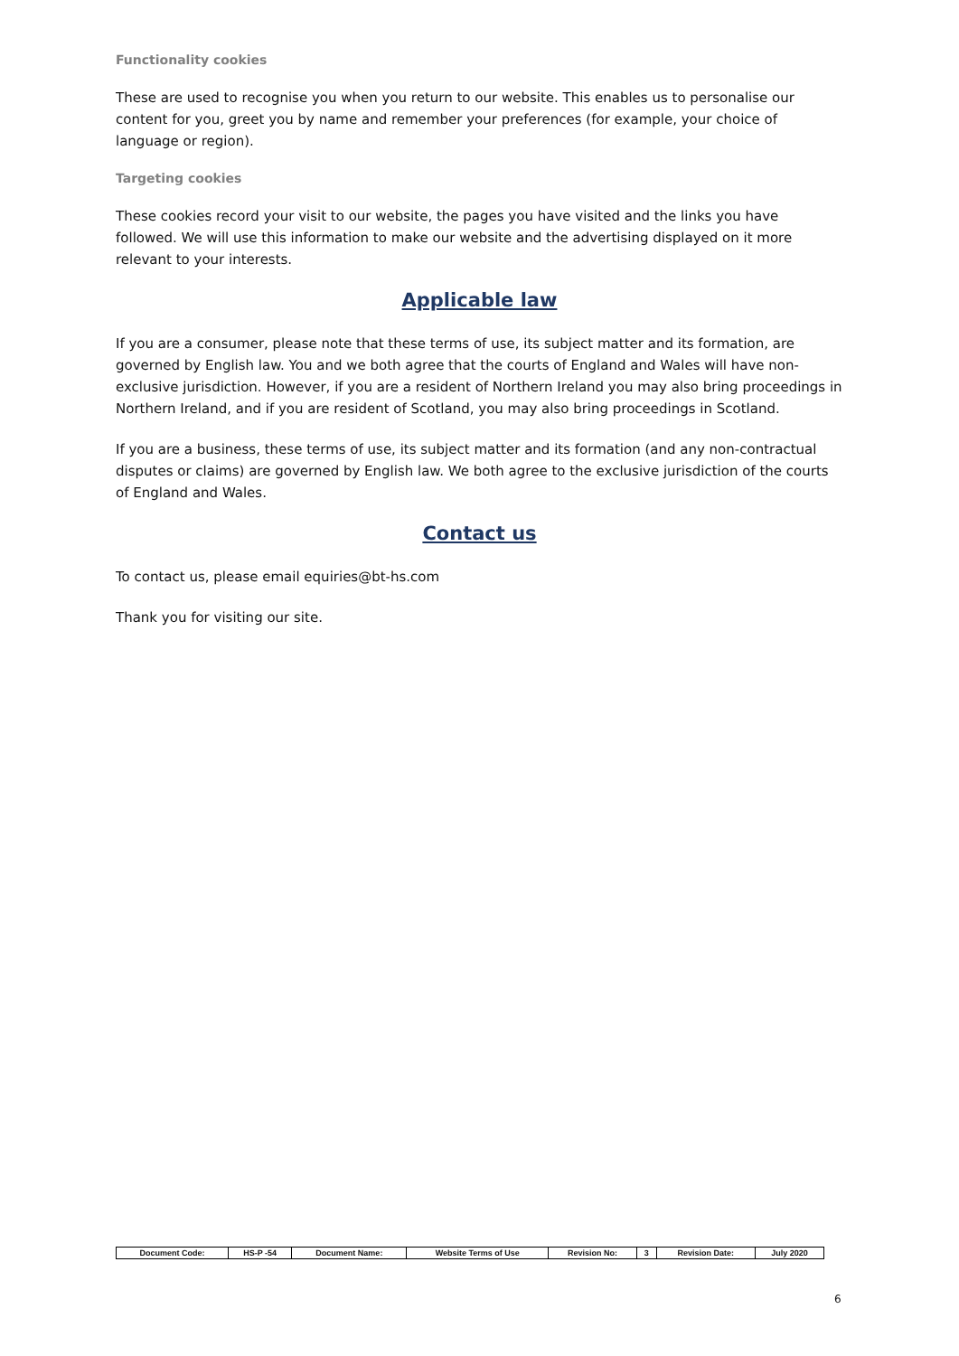Functionality cookies
These are used to recognise you when you return to our website. This enables us to personalise our content for you, greet you by name and remember your preferences (for example, your choice of language or region).
Targeting cookies
These cookies record your visit to our website, the pages you have visited and the links you have followed. We will use this information to make our website and the advertising displayed on it more relevant to your interests.
Applicable law
If you are a consumer, please note that these terms of use, its subject matter and its formation, are governed by English law. You and we both agree that the courts of England and Wales will have non-exclusive jurisdiction. However, if you are a resident of Northern Ireland you may also bring proceedings in Northern Ireland, and if you are resident of Scotland, you may also bring proceedings in Scotland.
If you are a business, these terms of use, its subject matter and its formation (and any non-contractual disputes or claims) are governed by English law. We both agree to the exclusive jurisdiction of the courts of England and Wales.
Contact us
To contact us, please email equiries@bt-hs.com
Thank you for visiting our site.
| Document Code: | HS-P -54 | Document Name: | Website Terms of Use | Revision No: | 3 | Revision Date: | July 2020 |
6